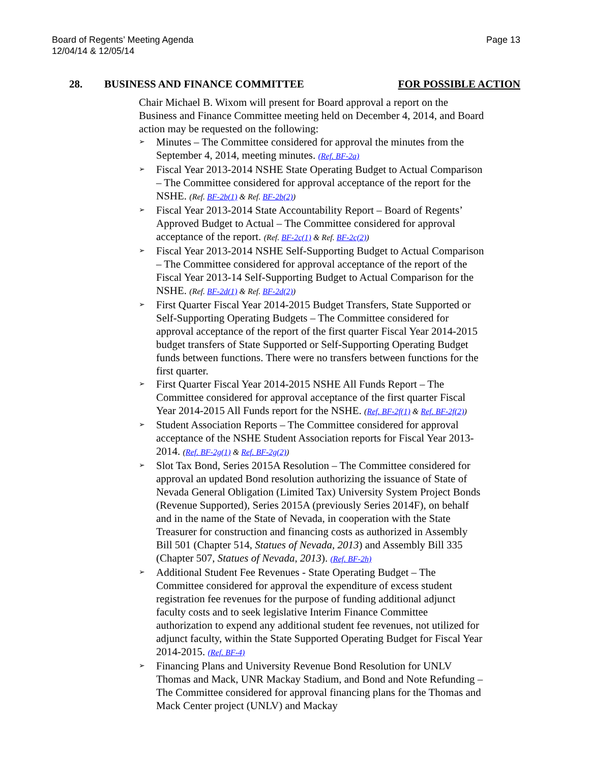Board of Regents’ Meeting Agenda
12/04/14 & 12/05/14
Page 13
28. BUSINESS AND FINANCE COMMITTEE FOR POSSIBLE ACTION
Chair Michael B. Wixom will present for Board approval a report on the Business and Finance Committee meeting held on December 4, 2014, and Board action may be requested on the following:
➢ Minutes – The Committee considered for approval the minutes from the September 4, 2014, meeting minutes. (Ref. BF-2a)
➢ Fiscal Year 2013-2014 NSHE State Operating Budget to Actual Comparison – The Committee considered for approval acceptance of the report for the NSHE. (Ref. BF-2b(1) & Ref. BF-2b(2))
➢ Fiscal Year 2013-2014 State Accountability Report – Board of Regents’ Approved Budget to Actual – The Committee considered for approval acceptance of the report. (Ref. BF-2c(1) & Ref. BF-2c(2))
➢ Fiscal Year 2013-2014 NSHE Self-Supporting Budget to Actual Comparison – The Committee considered for approval acceptance of the report of the Fiscal Year 2013-14 Self-Supporting Budget to Actual Comparison for the NSHE. (Ref. BF-2d(1) & Ref. BF-2d(2))
➢ First Quarter Fiscal Year 2014-2015 Budget Transfers, State Supported or Self-Supporting Operating Budgets – The Committee considered for approval acceptance of the report of the first quarter Fiscal Year 2014-2015 budget transfers of State Supported or Self-Supporting Operating Budget funds between functions. There were no transfers between functions for the first quarter.
➢ First Quarter Fiscal Year 2014-2015 NSHE All Funds Report – The Committee considered for approval acceptance of the first quarter Fiscal Year 2014-2015 All Funds report for the NSHE. (Ref. BF-2f(1) & Ref. BF-2f(2))
➢ Student Association Reports – The Committee considered for approval acceptance of the NSHE Student Association reports for Fiscal Year 2013-2014. (Ref. BF-2g(1) & Ref. BF-2g(2))
➢ Slot Tax Bond, Series 2015A Resolution – The Committee considered for approval an updated Bond resolution authorizing the issuance of State of Nevada General Obligation (Limited Tax) University System Project Bonds (Revenue Supported), Series 2015A (previously Series 2014F), on behalf and in the name of the State of Nevada, in cooperation with the State Treasurer for construction and financing costs as authorized in Assembly Bill 501 (Chapter 514, Statues of Nevada, 2013) and Assembly Bill 335 (Chapter 507, Statues of Nevada, 2013). (Ref. BF-2h)
➢ Additional Student Fee Revenues - State Operating Budget – The Committee considered for approval the expenditure of excess student registration fee revenues for the purpose of funding additional adjunct faculty costs and to seek legislative Interim Finance Committee authorization to expend any additional student fee revenues, not utilized for adjunct faculty, within the State Supported Operating Budget for Fiscal Year 2014-2015. (Ref. BF-4)
➢ Financing Plans and University Revenue Bond Resolution for UNLV Thomas and Mack, UNR Mackay Stadium, and Bond and Note Refunding – The Committee considered for approval financing plans for the Thomas and Mack Center project (UNLV) and Mackay